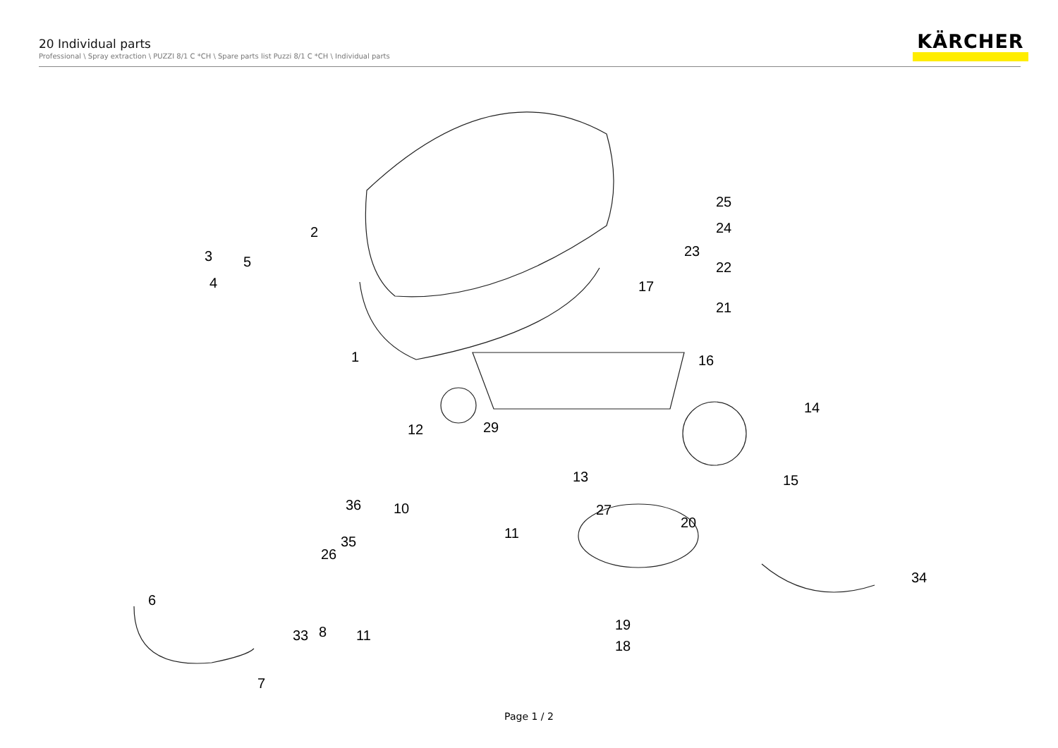20 Individual parts
Professional \ Spray extraction \ PUZZI 8/1 C *CH \ Spare parts list Puzzi 8/1 C *CH \ Individual parts
KÄRCHER
2
3 5
4
1
25
24
23
22
17
21
16
14
12 29
13 15
36 10
11
27
20
35
26
34
6
33 8 11
19
18
7
Page 1 / 2